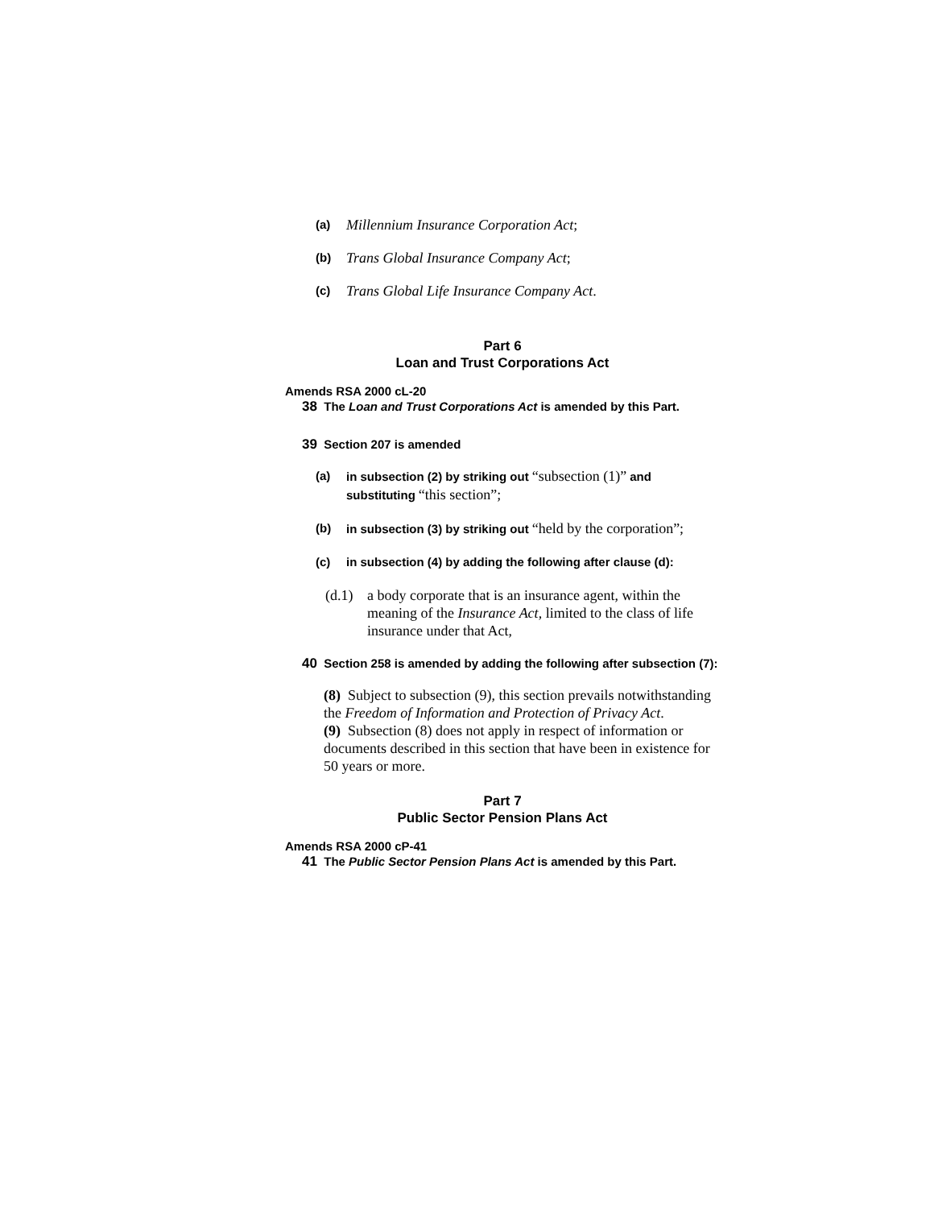(a) Millennium Insurance Corporation Act;
(b) Trans Global Insurance Company Act;
(c) Trans Global Life Insurance Company Act.
Part 6
Loan and Trust Corporations Act
Amends RSA 2000 cL-20
38 The Loan and Trust Corporations Act is amended by this Part.
39 Section 207 is amended
(a) in subsection (2) by striking out “subsection (1)” and substituting “this section”;
(b) in subsection (3) by striking out “held by the corporation”;
(c) in subsection (4) by adding the following after clause (d):
(d.1) a body corporate that is an insurance agent, within the meaning of the Insurance Act, limited to the class of life insurance under that Act,
40 Section 258 is amended by adding the following after subsection (7):
(8) Subject to subsection (9), this section prevails notwithstanding the Freedom of Information and Protection of Privacy Act.
(9) Subsection (8) does not apply in respect of information or documents described in this section that have been in existence for 50 years or more.
Part 7
Public Sector Pension Plans Act
Amends RSA 2000 cP-41
41 The Public Sector Pension Plans Act is amended by this Part.